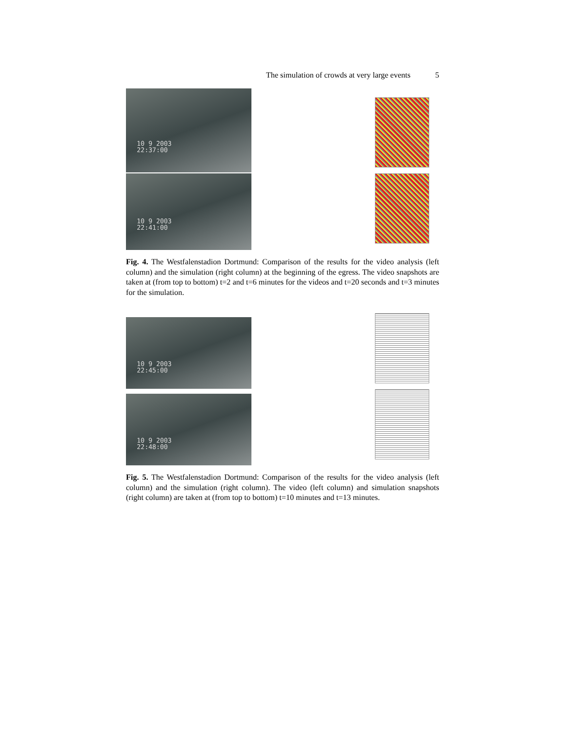The simulation of crowds at very large events 5
10 9 2003
22:37:00
10 9 2003
22:41:00
Fig. 4. The Westfalenstadion Dortmund: Comparison of the results for the video analysis (left column) and the simulation (right column) at the beginning of the egress. The video snapshots are taken at (from top to bottom) t=2 and t=6 minutes for the videos and t=20 seconds and t=3 minutes for the simulation.
10 9 2003
22:45:00
10 9 2003
22:48:00
Fig. 5. The Westfalenstadion Dortmund: Comparison of the results for the video analysis (left column) and the simulation (right column). The video (left column) and simulation snapshots (right column) are taken at (from top to bottom) t=10 minutes and t=13 minutes.